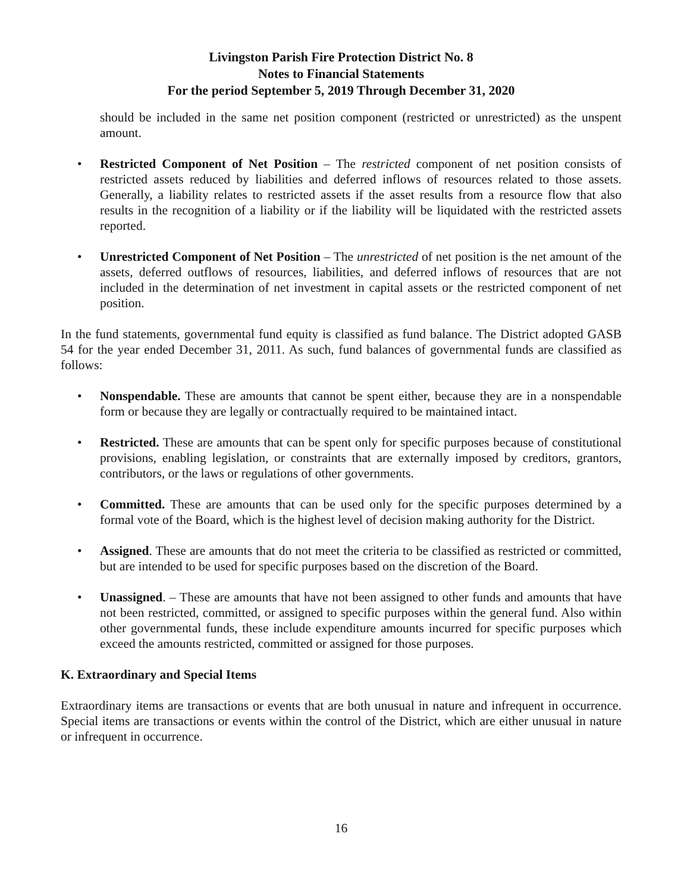Livingston Parish Fire Protection District No. 8
Notes to Financial Statements
For the period September 5, 2019 Through December 31, 2020
should be included in the same net position component (restricted or unrestricted) as the unspent amount.
• Restricted Component of Net Position – The restricted component of net position consists of restricted assets reduced by liabilities and deferred inflows of resources related to those assets. Generally, a liability relates to restricted assets if the asset results from a resource flow that also results in the recognition of a liability or if the liability will be liquidated with the restricted assets reported.
• Unrestricted Component of Net Position – The unrestricted of net position is the net amount of the assets, deferred outflows of resources, liabilities, and deferred inflows of resources that are not included in the determination of net investment in capital assets or the restricted component of net position.
In the fund statements, governmental fund equity is classified as fund balance. The District adopted GASB 54 for the year ended December 31, 2011. As such, fund balances of governmental funds are classified as follows:
• Nonspendable. These are amounts that cannot be spent either, because they are in a nonspendable form or because they are legally or contractually required to be maintained intact.
• Restricted. These are amounts that can be spent only for specific purposes because of constitutional provisions, enabling legislation, or constraints that are externally imposed by creditors, grantors, contributors, or the laws or regulations of other governments.
• Committed. These are amounts that can be used only for the specific purposes determined by a formal vote of the Board, which is the highest level of decision making authority for the District.
• Assigned. These are amounts that do not meet the criteria to be classified as restricted or committed, but are intended to be used for specific purposes based on the discretion of the Board.
• Unassigned. – These are amounts that have not been assigned to other funds and amounts that have not been restricted, committed, or assigned to specific purposes within the general fund. Also within other governmental funds, these include expenditure amounts incurred for specific purposes which exceed the amounts restricted, committed or assigned for those purposes.
K. Extraordinary and Special Items
Extraordinary items are transactions or events that are both unusual in nature and infrequent in occurrence. Special items are transactions or events within the control of the District, which are either unusual in nature or infrequent in occurrence.
16